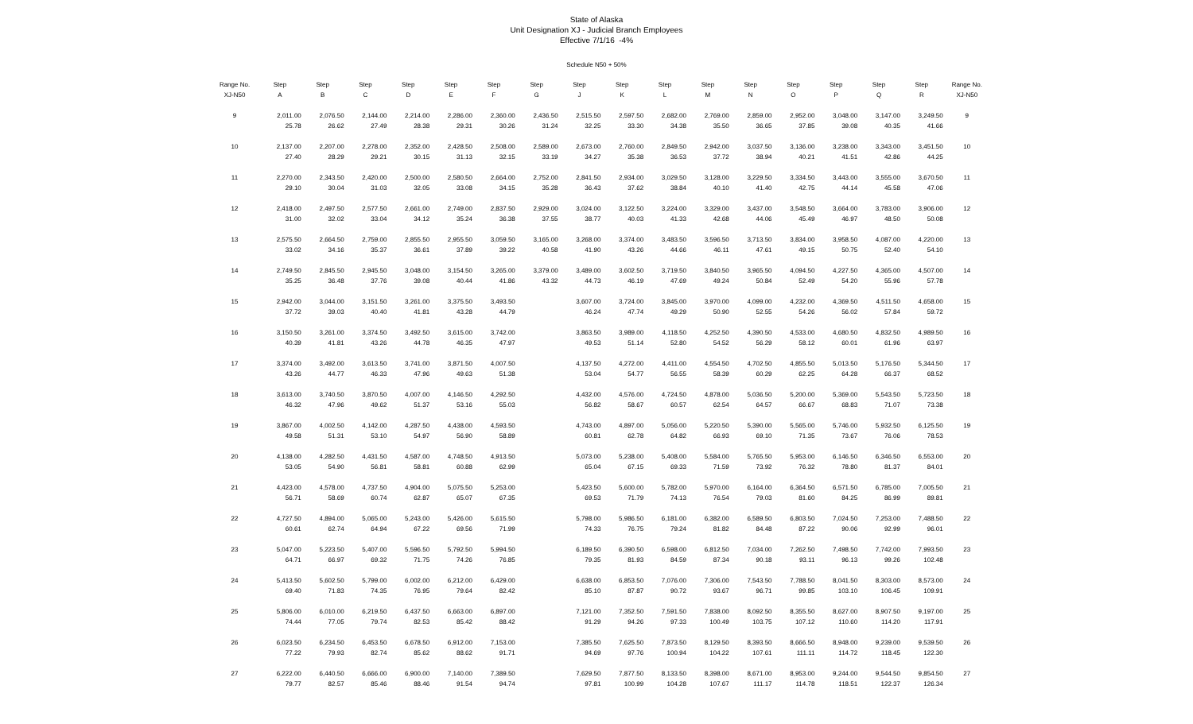State of Alaska
Unit Designation XJ - Judicial Branch Employees
Effective 7/1/16 -4%
Schedule N50 + 50%
| Range No. | Step | Step | Step | Step | Step | Step | Step | Step | Step | Step | Step | Step | Step | Step | Step | Step | Range No. |
| --- | --- | --- | --- | --- | --- | --- | --- | --- | --- | --- | --- | --- | --- | --- | --- | --- | --- |
| XJ-N50 | A | B | C | D | E | F | G | J | K | L | M | N | O | P | Q | R | XJ-N50 |
| 9 | 2,011.00 | 2,076.50 | 2,144.00 | 2,214.00 | 2,286.00 | 2,360.00 | 2,436.50 | 2,515.50 | 2,597.50 | 2,682.00 | 2,769.00 | 2,859.00 | 2,952.00 | 3,048.00 | 3,147.00 | 3,249.50 | 9 |
| | 25.78 | 26.62 | 27.49 | 28.38 | 29.31 | 30.26 | 31.24 | 32.25 | 33.30 | 34.38 | 35.50 | 36.65 | 37.85 | 39.08 | 40.35 | 41.66 | |
| 10 | 2,137.00 | 2,207.00 | 2,278.00 | 2,352.00 | 2,428.50 | 2,508.00 | 2,589.00 | 2,673.00 | 2,760.00 | 2,849.50 | 2,942.00 | 3,037.50 | 3,136.00 | 3,238.00 | 3,343.00 | 3,451.50 | 10 |
| | 27.40 | 28.29 | 29.21 | 30.15 | 31.13 | 32.15 | 33.19 | 34.27 | 35.38 | 36.53 | 37.72 | 38.94 | 40.21 | 41.51 | 42.86 | 44.25 | |
| 11 | 2,270.00 | 2,343.50 | 2,420.00 | 2,500.00 | 2,580.50 | 2,664.00 | 2,752.00 | 2,841.50 | 2,934.00 | 3,029.50 | 3,128.00 | 3,229.50 | 3,334.50 | 3,443.00 | 3,555.00 | 3,670.50 | 11 |
| | 29.10 | 30.04 | 31.03 | 32.05 | 33.08 | 34.15 | 35.28 | 36.43 | 37.62 | 38.84 | 40.10 | 41.40 | 42.75 | 44.14 | 45.58 | 47.06 | |
| 12 | 2,418.00 | 2,497.50 | 2,577.50 | 2,661.00 | 2,749.00 | 2,837.50 | 2,929.00 | 3,024.00 | 3,122.50 | 3,224.00 | 3,329.00 | 3,437.00 | 3,548.50 | 3,664.00 | 3,783.00 | 3,906.00 | 12 |
| | 31.00 | 32.02 | 33.04 | 34.12 | 35.24 | 36.38 | 37.55 | 38.77 | 40.03 | 41.33 | 42.68 | 44.06 | 45.49 | 46.97 | 48.50 | 50.08 | |
| 13 | 2,575.50 | 2,664.50 | 2,759.00 | 2,855.50 | 2,955.50 | 3,059.50 | 3,165.00 | 3,268.00 | 3,374.00 | 3,483.50 | 3,596.50 | 3,713.50 | 3,834.00 | 3,958.50 | 4,087.00 | 4,220.00 | 13 |
| | 33.02 | 34.16 | 35.37 | 36.61 | 37.89 | 39.22 | 40.58 | 41.90 | 43.26 | 44.66 | 46.11 | 47.61 | 49.15 | 50.75 | 52.40 | 54.10 | |
| 14 | 2,749.50 | 2,845.50 | 2,945.50 | 3,048.00 | 3,154.50 | 3,265.00 | 3,379.00 | 3,489.00 | 3,602.50 | 3,719.50 | 3,840.50 | 3,965.50 | 4,094.50 | 4,227.50 | 4,365.00 | 4,507.00 | 14 |
| | 35.25 | 36.48 | 37.76 | 39.08 | 40.44 | 41.86 | 43.32 | 44.73 | 46.19 | 47.69 | 49.24 | 50.84 | 52.49 | 54.20 | 55.96 | 57.78 | |
| 15 | 2,942.00 | 3,044.00 | 3,151.50 | 3,261.00 | 3,375.50 | 3,493.50 | | 3,607.00 | 3,724.00 | 3,845.00 | 3,970.00 | 4,099.00 | 4,232.00 | 4,369.50 | 4,511.50 | 4,658.00 | 15 |
| | 37.72 | 39.03 | 40.40 | 41.81 | 43.28 | 44.79 | | 46.24 | 47.74 | 49.29 | 50.90 | 52.55 | 54.26 | 56.02 | 57.84 | 59.72 | |
| 16 | 3,150.50 | 3,261.00 | 3,374.50 | 3,492.50 | 3,615.00 | 3,742.00 | | 3,863.50 | 3,989.00 | 4,118.50 | 4,252.50 | 4,390.50 | 4,533.00 | 4,680.50 | 4,832.50 | 4,989.50 | 16 |
| | 40.39 | 41.81 | 43.26 | 44.78 | 46.35 | 47.97 | | 49.53 | 51.14 | 52.80 | 54.52 | 56.29 | 58.12 | 60.01 | 61.96 | 63.97 | |
| 17 | 3,374.00 | 3,492.00 | 3,613.50 | 3,741.00 | 3,871.50 | 4,007.50 | | 4,137.50 | 4,272.00 | 4,411.00 | 4,554.50 | 4,702.50 | 4,855.50 | 5,013.50 | 5,176.50 | 5,344.50 | 17 |
| | 43.26 | 44.77 | 46.33 | 47.96 | 49.63 | 51.38 | | 53.04 | 54.77 | 56.55 | 58.39 | 60.29 | 62.25 | 64.28 | 66.37 | 68.52 | |
| 18 | 3,613.00 | 3,740.50 | 3,870.50 | 4,007.00 | 4,146.50 | 4,292.50 | | 4,432.00 | 4,576.00 | 4,724.50 | 4,878.00 | 5,036.50 | 5,200.00 | 5,369.00 | 5,543.50 | 5,723.50 | 18 |
| | 46.32 | 47.96 | 49.62 | 51.37 | 53.16 | 55.03 | | 56.82 | 58.67 | 60.57 | 62.54 | 64.57 | 66.67 | 68.83 | 71.07 | 73.38 | |
| 19 | 3,867.00 | 4,002.50 | 4,142.00 | 4,287.50 | 4,438.00 | 4,593.50 | | 4,743.00 | 4,897.00 | 5,056.00 | 5,220.50 | 5,390.00 | 5,565.00 | 5,746.00 | 5,932.50 | 6,125.50 | 19 |
| | 49.58 | 51.31 | 53.10 | 54.97 | 56.90 | 58.89 | | 60.81 | 62.78 | 64.82 | 66.93 | 69.10 | 71.35 | 73.67 | 76.06 | 78.53 | |
| 20 | 4,138.00 | 4,282.50 | 4,431.50 | 4,587.00 | 4,748.50 | 4,913.50 | | 5,073.00 | 5,238.00 | 5,408.00 | 5,584.00 | 5,765.50 | 5,953.00 | 6,146.50 | 6,346.50 | 6,553.00 | 20 |
| | 53.05 | 54.90 | 56.81 | 58.81 | 60.88 | 62.99 | | 65.04 | 67.15 | 69.33 | 71.59 | 73.92 | 76.32 | 78.80 | 81.37 | 84.01 | |
| 21 | 4,423.00 | 4,578.00 | 4,737.50 | 4,904.00 | 5,075.50 | 5,253.00 | | 5,423.50 | 5,600.00 | 5,782.00 | 5,970.00 | 6,164.00 | 6,364.50 | 6,571.50 | 6,785.00 | 7,005.50 | 21 |
| | 56.71 | 58.69 | 60.74 | 62.87 | 65.07 | 67.35 | | 69.53 | 71.79 | 74.13 | 76.54 | 79.03 | 81.60 | 84.25 | 86.99 | 89.81 | |
| 22 | 4,727.50 | 4,894.00 | 5,065.00 | 5,243.00 | 5,426.00 | 5,615.50 | | 5,798.00 | 5,986.50 | 6,181.00 | 6,382.00 | 6,589.50 | 6,803.50 | 7,024.50 | 7,253.00 | 7,488.50 | 22 |
| | 60.61 | 62.74 | 64.94 | 67.22 | 69.56 | 71.99 | | 74.33 | 76.75 | 79.24 | 81.82 | 84.48 | 87.22 | 90.06 | 92.99 | 96.01 | |
| 23 | 5,047.00 | 5,223.50 | 5,407.00 | 5,596.50 | 5,792.50 | 5,994.50 | | 6,189.50 | 6,390.50 | 6,598.00 | 6,812.50 | 7,034.00 | 7,262.50 | 7,498.50 | 7,742.00 | 7,993.50 | 23 |
| | 64.71 | 66.97 | 69.32 | 71.75 | 74.26 | 76.85 | | 79.35 | 81.93 | 84.59 | 87.34 | 90.18 | 93.11 | 96.13 | 99.26 | 102.48 | |
| 24 | 5,413.50 | 5,602.50 | 5,799.00 | 6,002.00 | 6,212.00 | 6,429.00 | | 6,638.00 | 6,853.50 | 7,076.00 | 7,306.00 | 7,543.50 | 7,788.50 | 8,041.50 | 8,303.00 | 8,573.00 | 24 |
| | 69.40 | 71.83 | 74.35 | 76.95 | 79.64 | 82.42 | | 85.10 | 87.87 | 90.72 | 93.67 | 96.71 | 99.85 | 103.10 | 106.45 | 109.91 | |
| 25 | 5,806.00 | 6,010.00 | 6,219.50 | 6,437.50 | 6,663.00 | 6,897.00 | | 7,121.00 | 7,352.50 | 7,591.50 | 7,838.00 | 8,092.50 | 8,355.50 | 8,627.00 | 8,907.50 | 9,197.00 | 25 |
| | 74.44 | 77.05 | 79.74 | 82.53 | 85.42 | 88.42 | | 91.29 | 94.26 | 97.33 | 100.49 | 103.75 | 107.12 | 110.60 | 114.20 | 117.91 | |
| 26 | 6,023.50 | 6,234.50 | 6,453.50 | 6,678.50 | 6,912.00 | 7,153.00 | | 7,385.50 | 7,625.50 | 7,873.50 | 8,129.50 | 8,393.50 | 8,666.50 | 8,948.00 | 9,239.00 | 9,539.50 | 26 |
| | 77.22 | 79.93 | 82.74 | 85.62 | 88.62 | 91.71 | | 94.69 | 97.76 | 100.94 | 104.22 | 107.61 | 111.11 | 114.72 | 118.45 | 122.30 | |
| 27 | 6,222.00 | 6,440.50 | 6,666.00 | 6,900.00 | 7,140.00 | 7,389.50 | | 7,629.50 | 7,877.50 | 8,133.50 | 8,398.00 | 8,671.00 | 8,953.00 | 9,244.00 | 9,544.50 | 9,854.50 | 27 |
| | 79.77 | 82.57 | 85.46 | 88.46 | 91.54 | 94.74 | | 97.81 | 100.99 | 104.28 | 107.67 | 111.17 | 114.78 | 118.51 | 122.37 | 126.34 | |